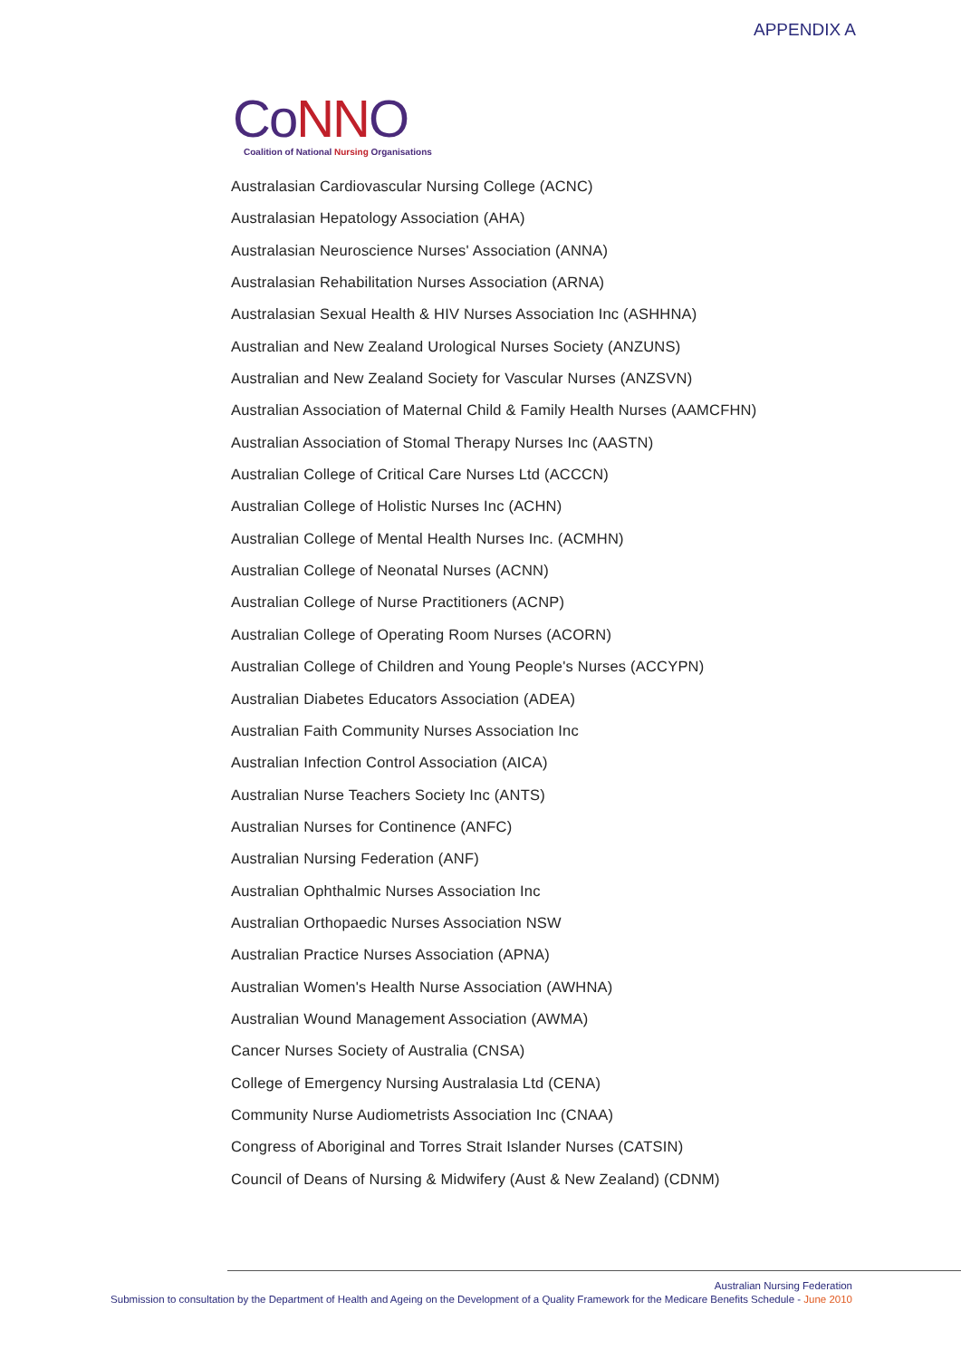APPENDIX A
CoNNO
Coalition of National Nursing Organisations
Australasian Cardiovascular Nursing College (ACNC)
Australasian Hepatology Association (AHA)
Australasian Neuroscience Nurses' Association (ANNA)
Australasian Rehabilitation Nurses Association (ARNA)
Australasian Sexual Health & HIV Nurses Association Inc (ASHHNA)
Australian and New Zealand Urological Nurses Society (ANZUNS)
Australian and New Zealand Society for Vascular Nurses (ANZSVN)
Australian Association of Maternal Child & Family Health Nurses (AAMCFHN)
Australian Association of Stomal Therapy Nurses Inc (AASTN)
Australian College of Critical Care Nurses Ltd (ACCCN)
Australian College of Holistic Nurses Inc (ACHN)
Australian College of Mental Health Nurses Inc. (ACMHN)
Australian College of Neonatal Nurses (ACNN)
Australian College of Nurse Practitioners (ACNP)
Australian College of Operating Room Nurses (ACORN)
Australian College of Children and Young People's Nurses (ACCYPN)
Australian Diabetes Educators Association (ADEA)
Australian Faith Community Nurses Association Inc
Australian Infection Control Association (AICA)
Australian Nurse Teachers Society Inc (ANTS)
Australian Nurses for Continence (ANFC)
Australian Nursing Federation (ANF)
Australian Ophthalmic Nurses Association Inc
Australian Orthopaedic Nurses Association NSW
Australian Practice Nurses Association (APNA)
Australian Women's Health Nurse Association (AWHNA)
Australian Wound Management Association (AWMA)
Cancer Nurses Society of Australia (CNSA)
College of Emergency Nursing Australasia Ltd (CENA)
Community Nurse Audiometrists Association Inc (CNAA)
Congress of Aboriginal and Torres Strait Islander Nurses (CATSIN)
Council of Deans of Nursing & Midwifery (Aust & New Zealand) (CDNM)
Australian Nursing Federation
Submission to consultation by the Department of Health and Ageing on the Development of a Quality Framework for the Medicare Benefits Schedule - June 2010